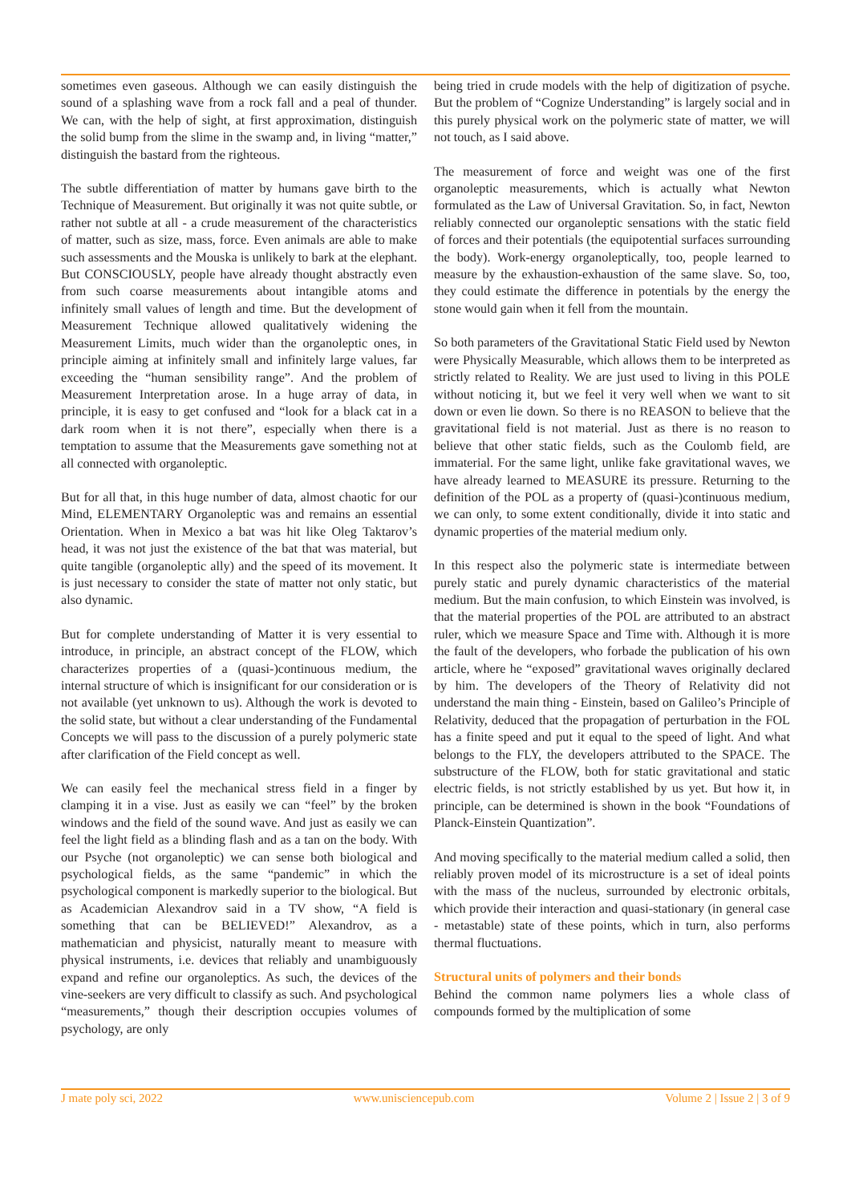sometimes even gaseous. Although we can easily distinguish the sound of a splashing wave from a rock fall and a peal of thunder. We can, with the help of sight, at first approximation, distinguish the solid bump from the slime in the swamp and, in living “matter,” distinguish the bastard from the righteous.
The subtle differentiation of matter by humans gave birth to the Technique of Measurement. But originally it was not quite subtle, or rather not subtle at all - a crude measurement of the characteristics of matter, such as size, mass, force. Even animals are able to make such assessments and the Mouska is unlikely to bark at the elephant. But CONSCIOUSLY, people have already thought abstractly even from such coarse measurements about intangible atoms and infinitely small values of length and time. But the development of Measurement Technique allowed qualitatively widening the Measurement Limits, much wider than the organoleptic ones, in principle aiming at infinitely small and infinitely large values, far exceeding the “human sensibility range”. And the problem of Measurement Interpretation arose. In a huge array of data, in principle, it is easy to get confused and “look for a black cat in a dark room when it is not there”, especially when there is a temptation to assume that the Measurements gave something not at all connected with organoleptic.
But for all that, in this huge number of data, almost chaotic for our Mind, ELEMENTARY Organoleptic was and remains an essential Orientation. When in Mexico a bat was hit like Oleg Taktarov’s head, it was not just the existence of the bat that was material, but quite tangible (organoleptic ally) and the speed of its movement. It is just necessary to consider the state of matter not only static, but also dynamic.
But for complete understanding of Matter it is very essential to introduce, in principle, an abstract concept of the FLOW, which characterizes properties of a (quasi-)continuous medium, the internal structure of which is insignificant for our consideration or is not available (yet unknown to us). Although the work is devoted to the solid state, but without a clear understanding of the Fundamental Concepts we will pass to the discussion of a purely polymeric state after clarification of the Field concept as well.
We can easily feel the mechanical stress field in a finger by clamping it in a vise. Just as easily we can “feel” by the broken windows and the field of the sound wave. And just as easily we can feel the light field as a blinding flash and as a tan on the body. With our Psyche (not organoleptic) we can sense both biological and psychological fields, as the same “pandemic” in which the psychological component is markedly superior to the biological. But as Academician Alexandrov said in a TV show, “A field is something that can be BELIEVED!” Alexandrov, as a mathematician and physicist, naturally meant to measure with physical instruments, i.e. devices that reliably and unambiguously expand and refine our organoleptics. As such, the devices of the vine-seekers are very difficult to classify as such. And psychological “measurements,” though their description occupies volumes of psychology, are only
being tried in crude models with the help of digitization of psyche. But the problem of “Cognize Understanding” is largely social and in this purely physical work on the polymeric state of matter, we will not touch, as I said above.
The measurement of force and weight was one of the first organoleptic measurements, which is actually what Newton formulated as the Law of Universal Gravitation. So, in fact, Newton reliably connected our organoleptic sensations with the static field of forces and their potentials (the equipotential surfaces surrounding the body). Work-energy organoleptically, too, people learned to measure by the exhaustion-exhaustion of the same slave. So, too, they could estimate the difference in potentials by the energy the stone would gain when it fell from the mountain.
So both parameters of the Gravitational Static Field used by Newton were Physically Measurable, which allows them to be interpreted as strictly related to Reality. We are just used to living in this POLE without noticing it, but we feel it very well when we want to sit down or even lie down. So there is no REASON to believe that the gravitational field is not material. Just as there is no reason to believe that other static fields, such as the Coulomb field, are immaterial. For the same light, unlike fake gravitational waves, we have already learned to MEASURE its pressure. Returning to the definition of the POL as a property of (quasi-)continuous medium, we can only, to some extent conditionally, divide it into static and dynamic properties of the material medium only.
In this respect also the polymeric state is intermediate between purely static and purely dynamic characteristics of the material medium. But the main confusion, to which Einstein was involved, is that the material properties of the POL are attributed to an abstract ruler, which we measure Space and Time with. Although it is more the fault of the developers, who forbade the publication of his own article, where he “exposed” gravitational waves originally declared by him. The developers of the Theory of Relativity did not understand the main thing - Einstein, based on Galileo’s Principle of Relativity, deduced that the propagation of perturbation in the FOL has a finite speed and put it equal to the speed of light. And what belongs to the FLY, the developers attributed to the SPACE. The substructure of the FLOW, both for static gravitational and static electric fields, is not strictly established by us yet. But how it, in principle, can be determined is shown in the book “Foundations of Planck-Einstein Quantization”.
And moving specifically to the material medium called a solid, then reliably proven model of its microstructure is a set of ideal points with the mass of the nucleus, surrounded by electronic orbitals, which provide their interaction and quasi-stationary (in general case - metastable) state of these points, which in turn, also performs thermal fluctuations.
Structural units of polymers and their bonds
Behind the common name polymers lies a whole class of compounds formed by the multiplication of some
J mate poly sci, 2022 www.unisciencepub.com Volume 2 | Issue 2 | 3 of 9